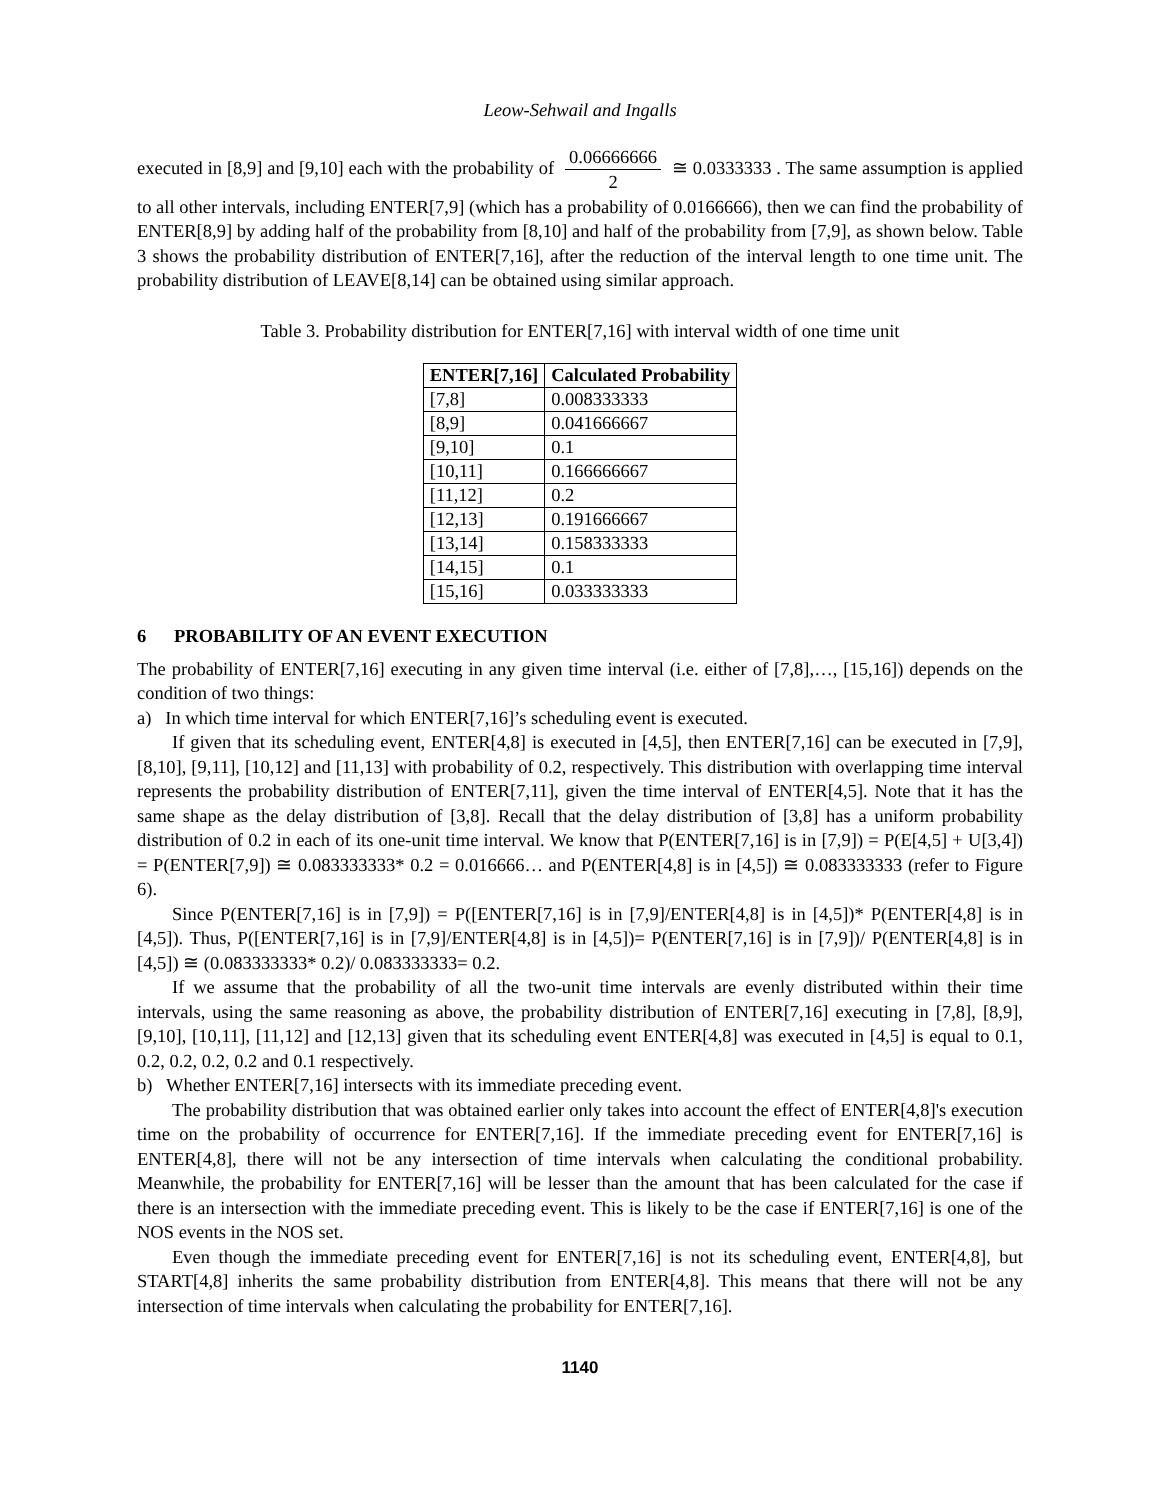Leow-Sehwail and Ingalls
executed in [8,9] and [9,10] each with the probability of 0.06666666 2 ≅ 0.0333333 . The same assumption is applied to all other intervals, including ENTER[7,9] (which has a probability of 0.0166666), then we can find the probability of ENTER[8,9] by adding half of the probability from [8,10] and half of the probability from [7,9], as shown below. Table 3 shows the probability distribution of ENTER[7,16], after the reduction of the interval length to one time unit. The probability distribution of LEAVE[8,14] can be obtained using similar approach.
Table 3. Probability distribution for ENTER[7,16] with interval width of one time unit
| ENTER[7,16] | Calculated Probability |
| --- | --- |
| [7,8] | 0.008333333 |
| [8,9] | 0.041666667 |
| [9,10] | 0.1 |
| [10,11] | 0.166666667 |
| [11,12] | 0.2 |
| [12,13] | 0.191666667 |
| [13,14] | 0.158333333 |
| [14,15] | 0.1 |
| [15,16] | 0.033333333 |
6 PROBABILITY OF AN EVENT EXECUTION
The probability of ENTER[7,16] executing in any given time interval (i.e. either of [7,8],…, [15,16]) depends on the condition of two things:
a) In which time interval for which ENTER[7,16]’s scheduling event is executed.
If given that its scheduling event, ENTER[4,8] is executed in [4,5], then ENTER[7,16] can be executed in [7,9], [8,10], [9,11], [10,12] and [11,13] with probability of 0.2, respectively. This distribution with overlapping time interval represents the probability distribution of ENTER[7,11], given the time interval of ENTER[4,5]. Note that it has the same shape as the delay distribution of [3,8]. Recall that the delay distribution of [3,8] has a uniform probability distribution of 0.2 in each of its one-unit time interval. We know that P(ENTER[7,16] is in [7,9]) = P(E[4,5] + U[3,4]) = P(ENTER[7,9]) ≅ 0.083333333* 0.2 = 0.016666… and P(ENTER[4,8] is in [4,5]) ≅ 0.083333333 (refer to Figure 6).
Since P(ENTER[7,16] is in [7,9]) = P([ENTER[7,16] is in [7,9]/ENTER[4,8] is in [4,5])* P(ENTER[4,8] is in [4,5]). Thus, P([ENTER[7,16] is in [7,9]/ENTER[4,8] is in [4,5])= P(ENTER[7,16] is in [7,9])/ P(ENTER[4,8] is in [4,5]) ≅ (0.083333333* 0.2)/ 0.083333333= 0.2.
If we assume that the probability of all the two-unit time intervals are evenly distributed within their time intervals, using the same reasoning as above, the probability distribution of ENTER[7,16] executing in [7,8], [8,9], [9,10], [10,11], [11,12] and [12,13] given that its scheduling event ENTER[4,8] was executed in [4,5] is equal to 0.1, 0.2, 0.2, 0.2, 0.2 and 0.1 respectively.
b) Whether ENTER[7,16] intersects with its immediate preceding event.
The probability distribution that was obtained earlier only takes into account the effect of ENTER[4,8]'s execution time on the probability of occurrence for ENTER[7,16]. If the immediate preceding event for ENTER[7,16] is ENTER[4,8], there will not be any intersection of time intervals when calculating the conditional probability. Meanwhile, the probability for ENTER[7,16] will be lesser than the amount that has been calculated for the case if there is an intersection with the immediate preceding event. This is likely to be the case if ENTER[7,16] is one of the NOS events in the NOS set.
Even though the immediate preceding event for ENTER[7,16] is not its scheduling event, ENTER[4,8], but START[4,8] inherits the same probability distribution from ENTER[4,8]. This means that there will not be any intersection of time intervals when calculating the probability for ENTER[7,16].
1140